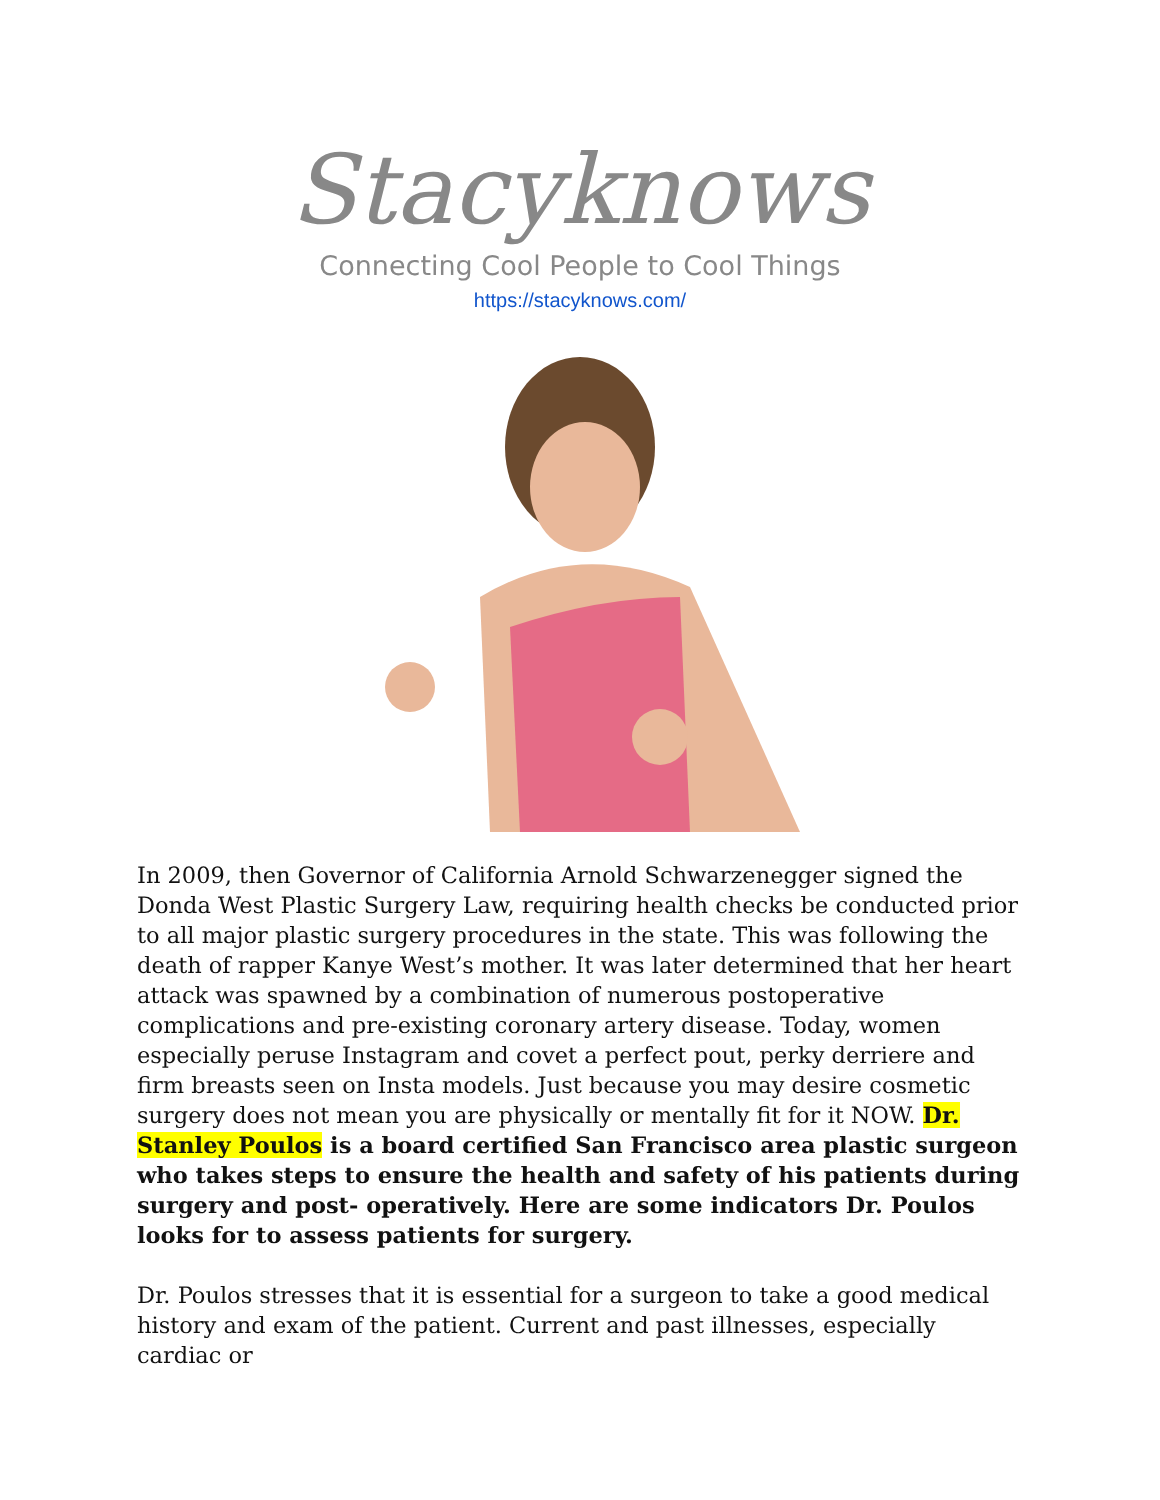Stacyknows
Connecting Cool People to Cool Things
https://stacyknows.com/
In 2009, then Governor of California Arnold Schwarzenegger signed the Donda West Plastic Surgery Law, requiring health checks be conducted prior to all major plastic surgery procedures in the state. This was following the death of rapper Kanye West’s mother. It was later determined that her heart attack was spawned by a combination of numerous postoperative complications and pre-existing coronary artery disease. Today, women especially peruse Instagram and covet a perfect pout, perky derriere and firm breasts seen on Insta models. Just because you may desire cosmetic surgery does not mean you are physically or mentally fit for it NOW. Dr. Stanley Poulos is a board certified San Francisco area plastic surgeon who takes steps to ensure the health and safety of his patients during surgery and post- operatively. Here are some indicators Dr. Poulos looks for to assess patients for surgery.
Dr. Poulos stresses that it is essential for a surgeon to take a good medical history and exam of the patient. Current and past illnesses, especially cardiac or